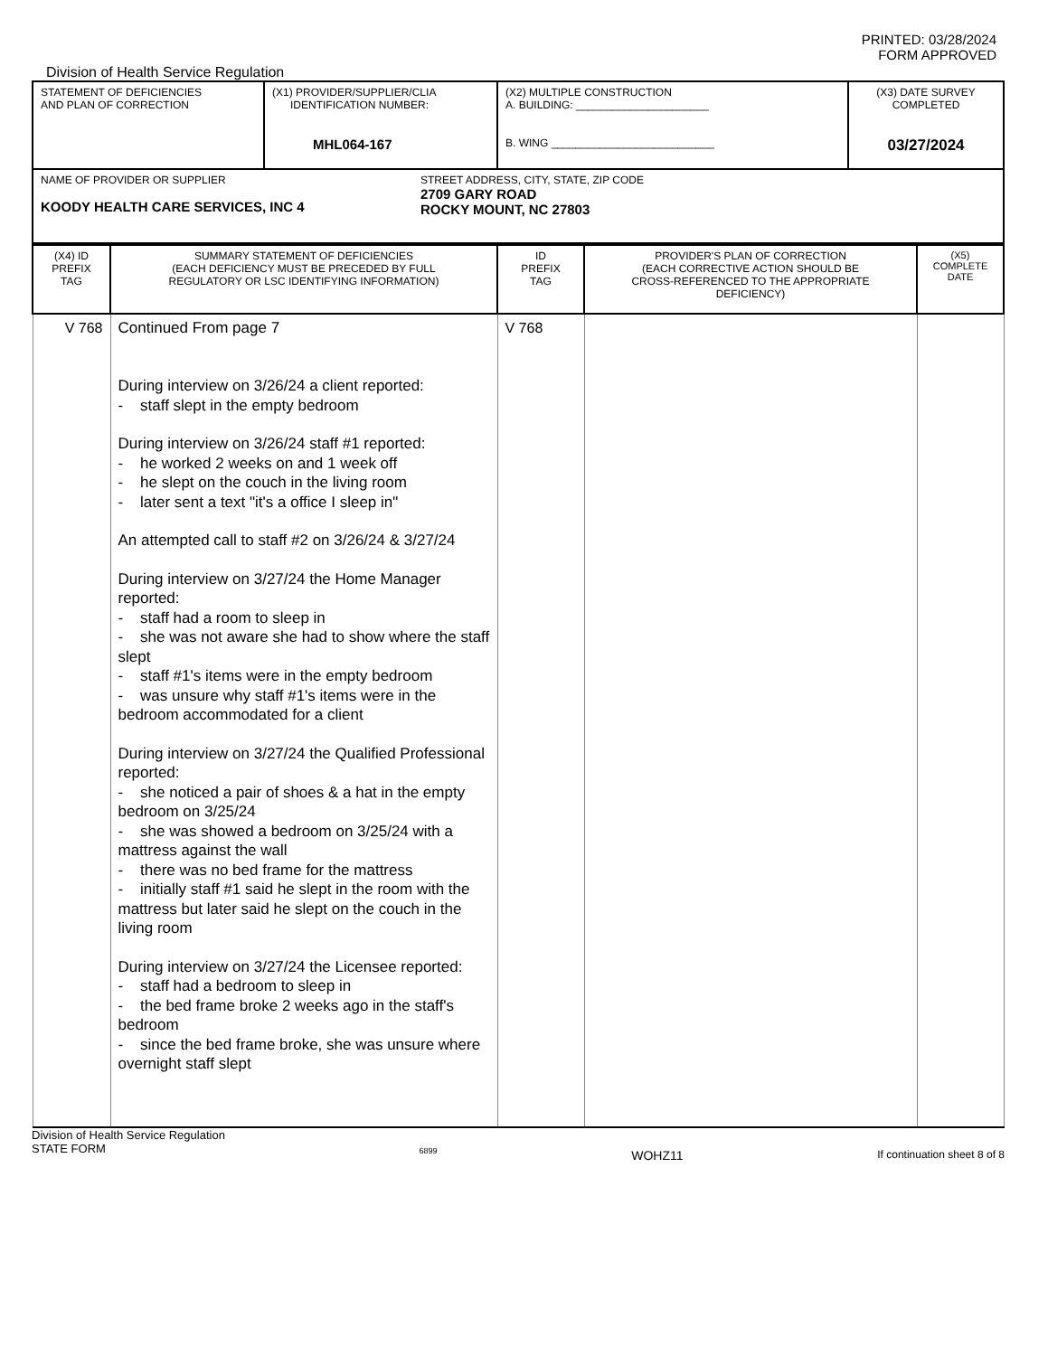PRINTED: 03/28/2024
FORM APPROVED
Division of Health Service Regulation
| STATEMENT OF DEFICIENCIES AND PLAN OF CORRECTION | (X1) PROVIDER/SUPPLIER/CLIA IDENTIFICATION NUMBER: MHL064-167 | (X2) MULTIPLE CONSTRUCTION A. BUILDING: ______________________ B. WING ___________________________ | (X3) DATE SURVEY COMPLETED 03/27/2024 |
| NAME OF PROVIDER OR SUPPLIER KOODY HEALTH CARE SERVICES, INC 4 STREET ADDRESS, CITY, STATE, ZIP CODE 2709 GARY ROAD ROCKY MOUNT, NC 27803 | | | |
| (X4) ID PREFIX TAG | SUMMARY STATEMENT OF DEFICIENCIES (EACH DEFICIENCY MUST BE PRECEDED BY FULL REGULATORY OR LSC IDENTIFYING INFORMATION) | ID PREFIX TAG | PROVIDER'S PLAN OF CORRECTION (EACH CORRECTIVE ACTION SHOULD BE CROSS-REFERENCED TO THE APPROPRIATE DEFICIENCY) | (X5) COMPLETE DATE |
| V 768 | Continued From page 7 During interview on 3/26/24 a client reported: - staff slept in the empty bedroom During interview on 3/26/24 staff #1 reported: - he worked 2 weeks on and 1 week off - he slept on the couch in the living room - later sent a text "it's a office I sleep in" An attempted call to staff #2 on 3/26/24 & 3/27/24 During interview on 3/27/24 the Home Manager reported: - staff had a room to sleep in - she was not aware she had to show where the staff slept - staff #1's items were in the empty bedroom - was unsure why staff #1's items were in the bedroom accommodated for a client During interview on 3/27/24 the Qualified Professional reported: - she noticed a pair of shoes & a hat in the empty bedroom on 3/25/24 - she was showed a bedroom on 3/25/24 with a mattress against the wall - there was no bed frame for the mattress - initially staff #1 said he slept in the room with the mattress but later said he slept on the couch in the living room During interview on 3/27/24 the Licensee reported: - staff had a bedroom to sleep in - the bed frame broke 2 weeks ago in the staff's bedroom - since the bed frame broke, she was unsure where overnight staff slept | V 768 | | |
Division of Health Service Regulation
STATE FORM
6899
WOHZ11
If continuation sheet 8 of 8